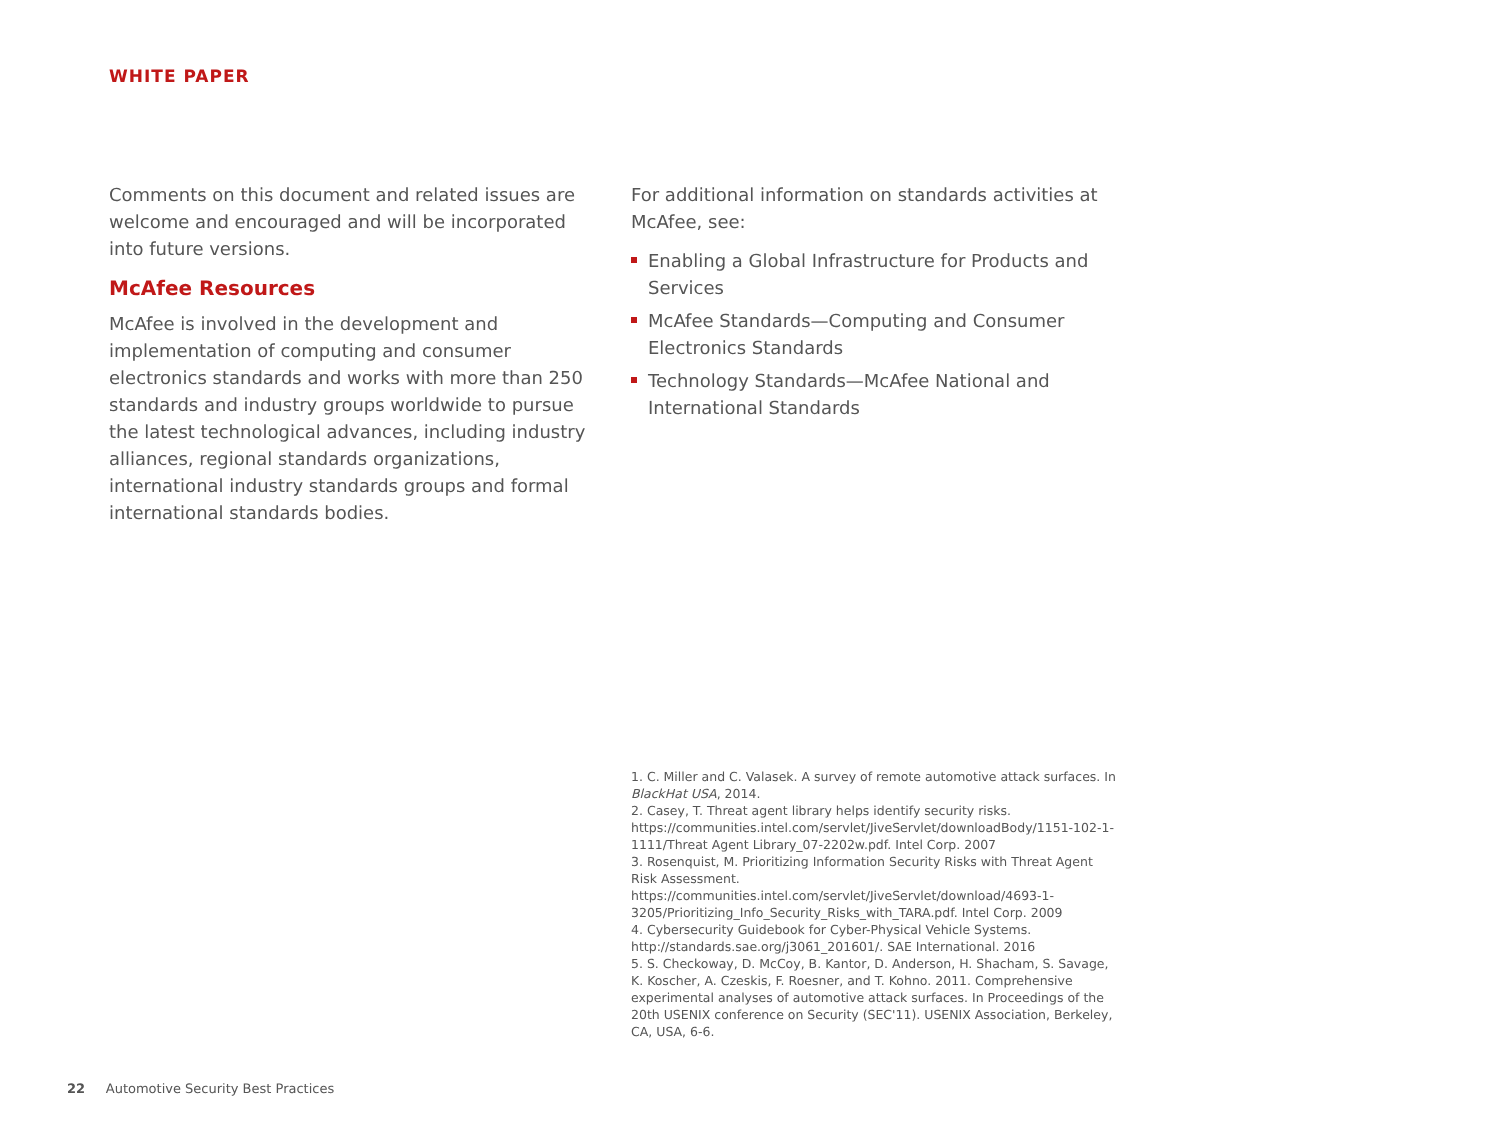WHITE PAPER
Comments on this document and related issues are welcome and encouraged and will be incorporated into future versions.
McAfee Resources
McAfee is involved in the development and implementation of computing and consumer electronics standards and works with more than 250 standards and industry groups worldwide to pursue the latest technological advances, including industry alliances, regional standards organizations, international industry standards groups and formal international standards bodies.
For additional information on standards activities at McAfee, see:
Enabling a Global Infrastructure for Products and Services
McAfee Standards—Computing and Consumer Electronics Standards
Technology Standards—McAfee National and International Standards
1. C. Miller and C. Valasek. A survey of remote automotive attack surfaces. In BlackHat USA, 2014.
2. Casey, T. Threat agent library helps identify security risks. https://communities.intel.com/servlet/JiveServlet/downloadBody/1151-102-1-1111/Threat Agent Library_07-2202w.pdf. Intel Corp. 2007
3. Rosenquist, M. Prioritizing Information Security Risks with Threat Agent Risk Assessment. https://communities.intel.com/servlet/JiveServlet/download/4693-1-3205/Prioritizing_Info_Security_Risks_with_TARA.pdf. Intel Corp. 2009
4. Cybersecurity Guidebook for Cyber-Physical Vehicle Systems. http://standards.sae.org/j3061_201601/. SAE International. 2016
5. S. Checkoway, D. McCoy, B. Kantor, D. Anderson, H. Shacham, S. Savage, K. Koscher, A. Czeskis, F. Roesner, and T. Kohno. 2011. Comprehensive experimental analyses of automotive attack surfaces. In Proceedings of the 20th USENIX conference on Security (SEC'11). USENIX Association, Berkeley, CA, USA, 6-6.
22 Automotive Security Best Practices